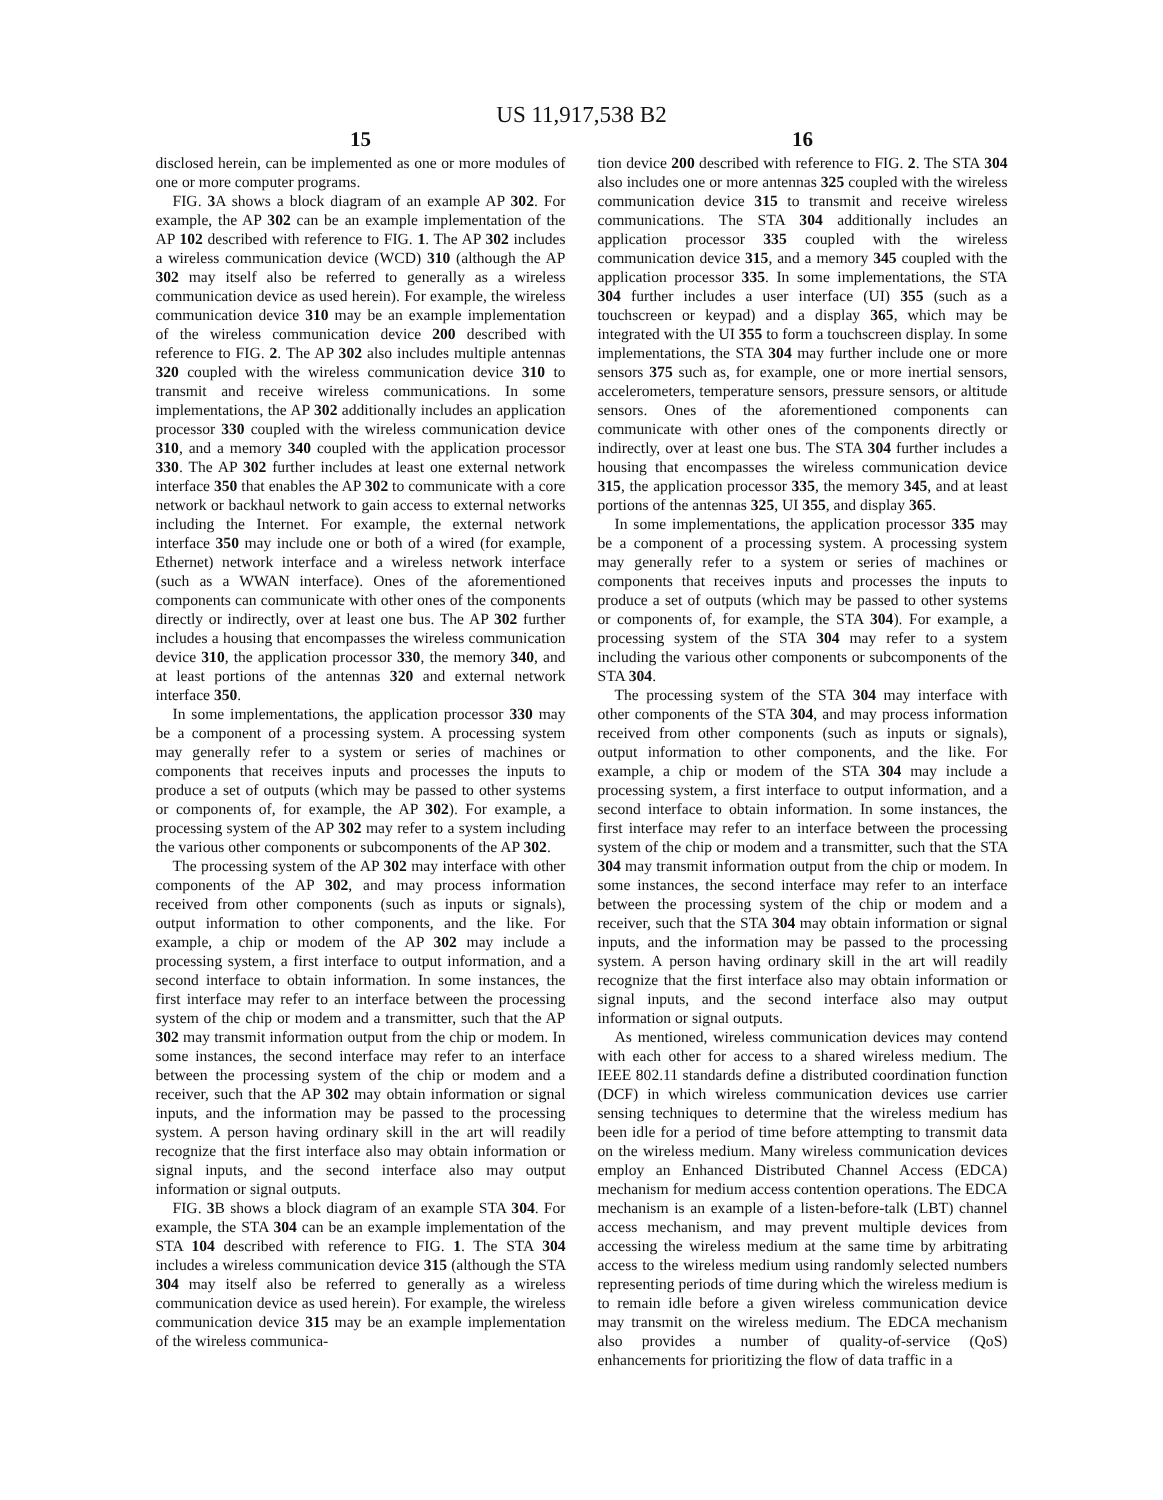US 11,917,538 B2
15
disclosed herein, can be implemented as one or more modules of one or more computer programs.
FIG. 3 A shows a block diagram of an example AP 302. For example, the AP 302 can be an example implementation of the AP 102 described with reference to FIG. 1. The AP 302 includes a wireless communication device (WCD) 310 (although the AP 302 may itself also be referred to generally as a wireless communication device as used herein). For example, the wireless communication device 310 may be an example implementation of the wireless communication device 200 described with reference to FIG. 2. The AP 302 also includes multiple antennas 320 coupled with the wireless communication device 310 to transmit and receive wireless communications. In some implementations, the AP 302 additionally includes an application processor 330 coupled with the wireless communication device 310, and a memory 340 coupled with the application processor 330. The AP 302 further includes at least one external network interface 350 that enables the AP 302 to communicate with a core network or backhaul network to gain access to external networks including the Internet. For example, the external network interface 350 may include one or both of a wired (for example, Ethernet) network interface and a wireless network interface (such as a WWAN interface). Ones of the aforementioned components can communicate with other ones of the components directly or indirectly, over at least one bus. The AP 302 further includes a housing that encompasses the wireless communication device 310, the application processor 330, the memory 340, and at least portions of the antennas 320 and external network interface 350.
In some implementations, the application processor 330 may be a component of a processing system. A processing system may generally refer to a system or series of machines or components that receives inputs and processes the inputs to produce a set of outputs (which may be passed to other systems or components of, for example, the AP 302). For example, a processing system of the AP 302 may refer to a system including the various other components or subcomponents of the AP 302.
The processing system of the AP 302 may interface with other components of the AP 302, and may process information received from other components (such as inputs or signals), output information to other components, and the like. For example, a chip or modem of the AP 302 may include a processing system, a first interface to output information, and a second interface to obtain information. In some instances, the first interface may refer to an interface between the processing system of the chip or modem and a transmitter, such that the AP 302 may transmit information output from the chip or modem. In some instances, the second interface may refer to an interface between the processing system of the chip or modem and a receiver, such that the AP 302 may obtain information or signal inputs, and the information may be passed to the processing system. A person having ordinary skill in the art will readily recognize that the first interface also may obtain information or signal inputs, and the second interface also may output information or signal outputs.
FIG. 3 B shows a block diagram of an example STA 304. For example, the STA 304 can be an example implementation of the STA 104 described with reference to FIG. 1. The STA 304 includes a wireless communication device 315 (although the STA 304 may itself also be referred to generally as a wireless communication device as used herein). For example, the wireless communication device 315 may be an example implementation of the wireless communica-
16
tion device 200 described with reference to FIG. 2. The STA 304 also includes one or more antennas 325 coupled with the wireless communication device 315 to transmit and receive wireless communications. The STA 304 additionally includes an application processor 335 coupled with the wireless communication device 315, and a memory 345 coupled with the application processor 335. In some implementations, the STA 304 further includes a user interface (UI) 355 (such as a touchscreen or keypad) and a display 365, which may be integrated with the UI 355 to form a touchscreen display. In some implementations, the STA 304 may further include one or more sensors 375 such as, for example, one or more inertial sensors, accelerometers, temperature sensors, pressure sensors, or altitude sensors. Ones of the aforementioned components can communicate with other ones of the components directly or indirectly, over at least one bus. The STA 304 further includes a housing that encompasses the wireless communication device 315, the application processor 335, the memory 345, and at least portions of the antennas 325, UI 355, and display 365.
In some implementations, the application processor 335 may be a component of a processing system. A processing system may generally refer to a system or series of machines or components that receives inputs and processes the inputs to produce a set of outputs (which may be passed to other systems or components of, for example, the STA 304). For example, a processing system of the STA 304 may refer to a system including the various other components or subcomponents of the STA 304.
The processing system of the STA 304 may interface with other components of the STA 304, and may process information received from other components (such as inputs or signals), output information to other components, and the like. For example, a chip or modem of the STA 304 may include a processing system, a first interface to output information, and a second interface to obtain information. In some instances, the first interface may refer to an interface between the processing system of the chip or modem and a transmitter, such that the STA 304 may transmit information output from the chip or modem. In some instances, the second interface may refer to an interface between the processing system of the chip or modem and a receiver, such that the STA 304 may obtain information or signal inputs, and the information may be passed to the processing system. A person having ordinary skill in the art will readily recognize that the first interface also may obtain information or signal inputs, and the second interface also may output information or signal outputs.
As mentioned, wireless communication devices may contend with each other for access to a shared wireless medium. The IEEE 802.11 standards define a distributed coordination function (DCF) in which wireless communication devices use carrier sensing techniques to determine that the wireless medium has been idle for a period of time before attempting to transmit data on the wireless medium. Many wireless communication devices employ an Enhanced Distributed Channel Access (EDCA) mechanism for medium access contention operations. The EDCA mechanism is an example of a listen-before-talk (LBT) channel access mechanism, and may prevent multiple devices from accessing the wireless medium at the same time by arbitrating access to the wireless medium using randomly selected numbers representing periods of time during which the wireless medium is to remain idle before a given wireless communication device may transmit on the wireless medium. The EDCA mechanism also provides a number of quality-of-service (QoS) enhancements for prioritizing the flow of data traffic in a